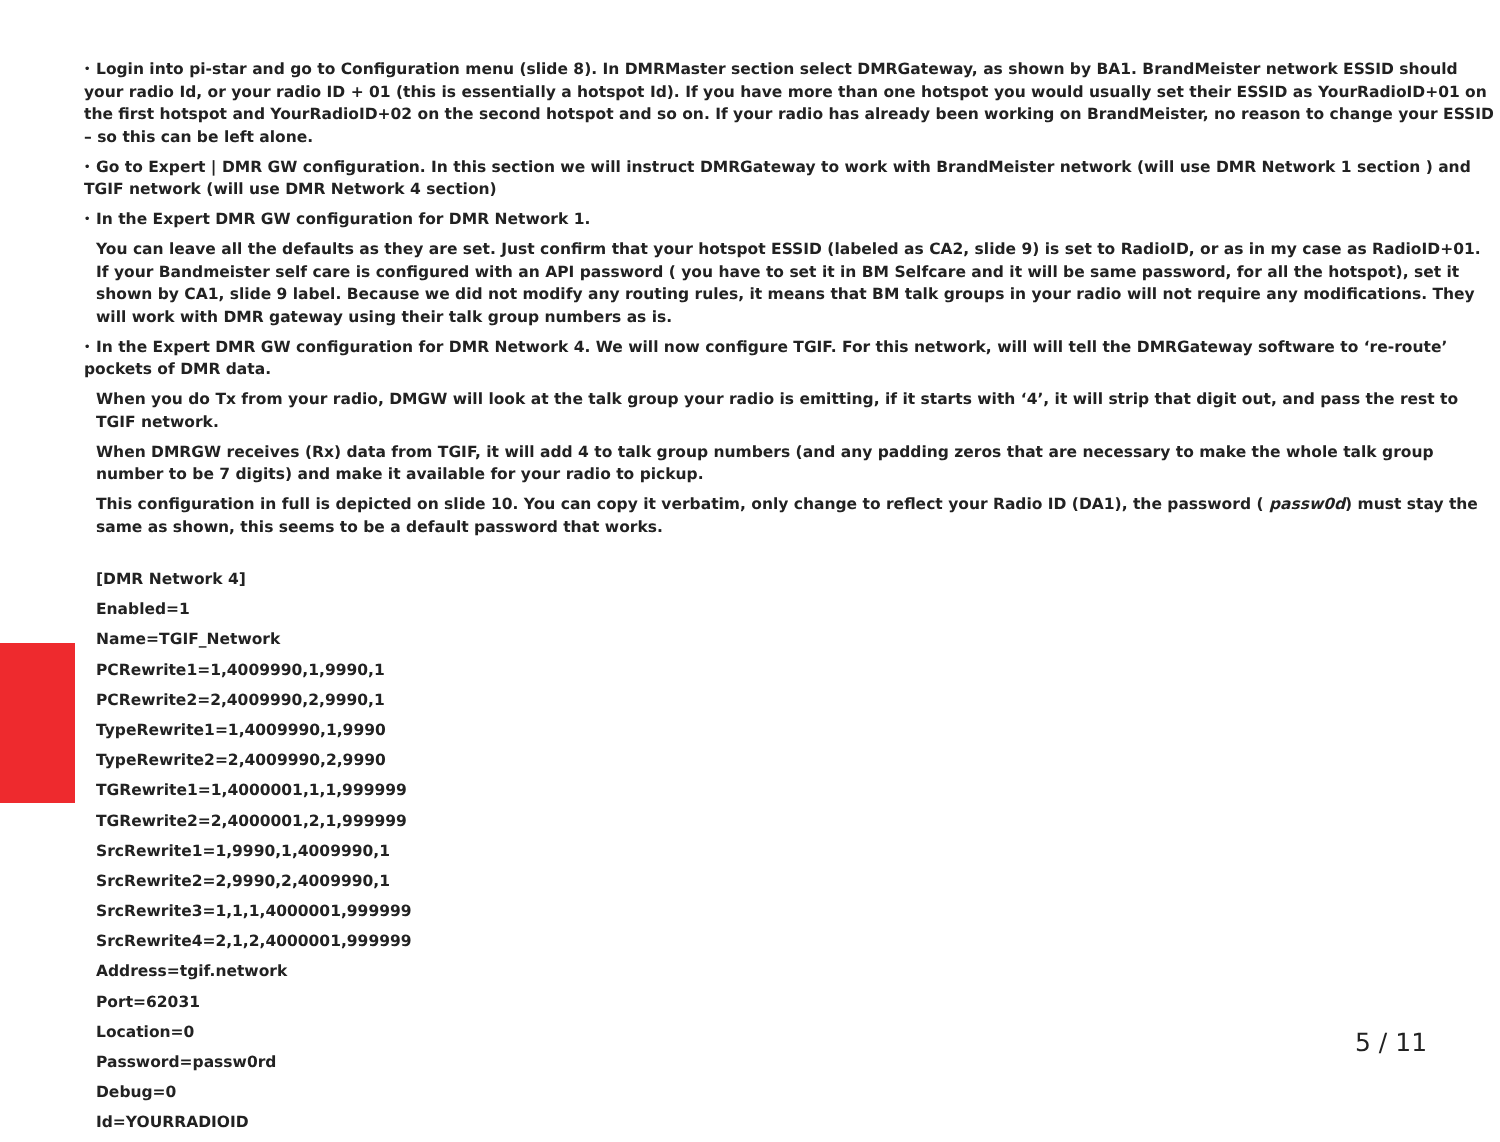• Login into pi-star and go to Configuration menu (slide 8). In DMRMaster section select DMRGateway, as shown by BA1. BrandMeister network ESSID should your radio Id, or your radio ID + 01 (this is essentially a hotspot Id). If you have more than one hotspot you would usually set their ESSID as YourRadioID+01 on the first hotspot and YourRadioID+02 on the second hotspot and so on. If your radio has already been working on BrandMeister, no reason to change your ESSID – so this can be left alone.
• Go to Expert | DMR GW configuration. In this section we will instruct DMRGateway to work with BrandMeister network (will use DMR Network 1 section ) and TGIF network (will use DMR Network 4 section)
• In the Expert DMR GW configuration for DMR Network 1.
You can leave all the defaults as they are set. Just confirm that your hotspot ESSID (labeled as CA2, slide 9) is set to RadioID, or as in my case as RadioID+01. If your Bandmeister self care is configured with an API password ( you have to set it in BM Selfcare and it will be same password, for all the hotspot), set it shown by CA1, slide 9 label. Because we did not modify any routing rules, it means that BM talk groups in your radio will not require any modifications. They will work with DMR gateway using their talk group numbers as is.
• In the Expert DMR GW configuration for DMR Network 4. We will now configure TGIF. For this network, will will tell the DMRGateway software to ‘re-route’ pockets of DMR data.
When you do Tx from your radio, DMGW will look at the talk group your radio is emitting, if it starts with ‘4’, it will strip that digit out, and pass the rest to TGIF network.
When DMRGW receives (Rx) data from TGIF, it will add 4 to talk group numbers (and any padding zeros that are necessary to make the whole talk group number to be 7 digits) and make it available for your radio to pickup.
This configuration in full is depicted on slide 10. You can copy it verbatim, only change to reflect your Radio ID (DA1), the password ( passw0d) must stay the same as shown, this seems to be a default password that works.
[DMR Network 4]
Enabled=1
Name=TGIF_Network
PCRewrite1=1,4009990,1,9990,1
PCRewrite2=2,4009990,2,9990,1
TypeRewrite1=1,4009990,1,9990
TypeRewrite2=2,4009990,2,9990
TGRewrite1=1,4000001,1,1,999999
TGRewrite2=2,4000001,2,1,999999
SrcRewrite1=1,9990,1,4009990,1
SrcRewrite2=2,9990,2,4009990,1
SrcRewrite3=1,1,1,4000001,999999
SrcRewrite4=2,1,2,4000001,999999
Address=tgif.network
Port=62031
Location=0
Password=passw0rd
Debug=0
Id=YOURRADIOID
5 / 11